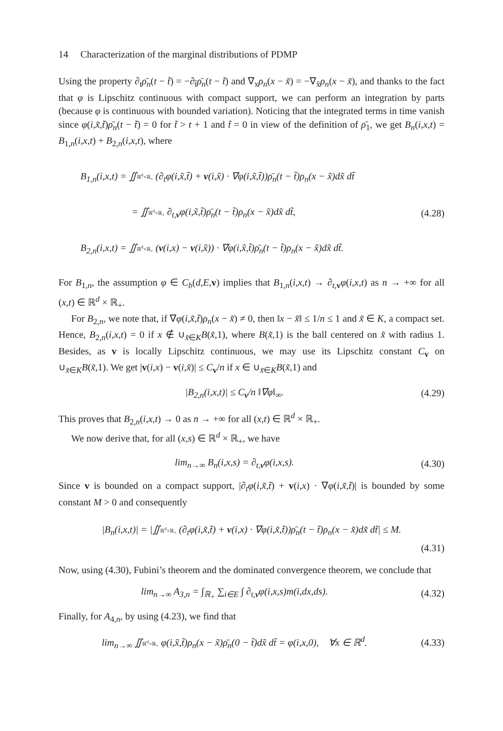14 Characterization of the marginal distributions of PDMP
Using the property ∂<sub>t</sub>ρ̄<sub>n</sub>(t − t̃) = −∂<sub>t̃</sub>ρ̄<sub>n</sub>(t − t̃) and ∇<sub>x</sub>ρ<sub>n</sub>(x − x̃) = −∇<sub>x̃</sub>ρ<sub>n</sub>(x − x̃), and thanks to the fact that φ is Lipschitz continuous with compact support, we can perform an integration by parts (because φ is continuous with bounded variation). Noticing that the integrated terms in time vanish since φ(i,x̃,t̃)ρ̄<sub>n</sub>(t − t̃) = 0 for t̃ > t + 1 and t̃ = 0 in view of the definition of ρ̄<sub>1</sub>, we get B<sub>n</sub>(i,x,t) = B<sub>1,n</sub>(i,x,t) + B<sub>2,n</sub>(i,x,t), where
B<sub>1,n</sub>(i,x,t) = ∬ℝ<sup>d</sup>×ℝ<sub>+</sub> (∂<sub>t</sub>φ(i,x̃,t̃) + v(i,x̃) · ∇φ(i,x̃,t̃))ρ̄<sub>n</sub>(t − t̃)ρ<sub>n</sub>(x − x̃)dx̃ dt̃
= ∬ℝ<sup>d</sup>×ℝ<sub>+</sub> ∂<sub>t,v</sub>φ(i,x̃,t̃)ρ̄<sub>n</sub>(t − t̃)ρ<sub>n</sub>(x − x̃)dx̃ dt̃,
B<sub>2,n</sub>(i,x,t) = ∬ℝ<sup>d</sup>×ℝ<sub>+</sub> (v(i,x) − v(i,x̃)) · ∇φ(i,x̃,t̃)ρ̄<sub>n</sub>(t − t̃)ρ<sub>n</sub>(x − x̃)dx̃ dt̃.
(4.28)
For B<sub>1,n</sub>, the assumption φ ∈ C<sub>b</sub>(d,E,v) implies that B<sub>1,n</sub>(i,x,t) → ∂<sub>t,v</sub>φ(i,x,t) as n → +∞ for all (x,t) ∈ ℝ<sup>d</sup> × ℝ<sub>+</sub>.
For B<sub>2,n</sub>, we note that, if ∇φ(i,x̃,t̃)ρ<sub>n</sub>(x − x̃) ≠ 0, then ‖x − x̃‖ ≤ 1/n ≤ 1 and x̃ ∈ K, a compact set. Hence, B<sub>2,n</sub>(i,x,t) = 0 if x ∉ ∪<sub>x̃∈K</sub>B(x̃,1), where B(x̃,1) is the ball centered on x̃ with radius 1. Besides, as v is locally Lipschitz continuous, we may use its Lipschitz constant C<sub>v</sub> on ∪<sub>x̃∈K</sub>B(x̃,1). We get |v(i,x) − v(i,x̃)| ≤ C<sub>v</sub>/n if x ∈ ∪<sub>x̃∈K</sub>B(x̃,1) and
|B<sub>2,n</sub>(i,x,t)| ≤ C<sub>v</sub>/n ‖∇φ‖<sub>∞</sub>.
(4.29)
This proves that B<sub>2,n</sub>(i,x,t) → 0 as n → +∞ for all (x,t) ∈ ℝ<sup>d</sup> × ℝ<sub>+</sub>.
We now derive that, for all (x,s) ∈ ℝ<sup>d</sup> × ℝ<sub>+</sub>, we have
lim<sub>n→∞</sub> B<sub>n</sub>(i,x,s) = ∂<sub>t,v</sub>φ(i,x,s).
(4.30)
Since v is bounded on a compact support, |∂<sub>t</sub>φ(i,x̃,t̃) + v(i,x) · ∇φ(i,x̃,t̃)| is bounded by some constant M > 0 and consequently
|B<sub>n</sub>(i,x,t)| = |∬ℝ<sup>d</sup>×ℝ<sub>+</sub> (∂<sub>t</sub>φ(i,x̃,t̃) + v(i,x) · ∇φ(i,x̃,t̃))ρ̄<sub>n</sub>(t − t̃)ρ<sub>n</sub>(x − x̃)dx̃ dt̃| ≤ M.
(4.31)
Now, using (4.30), Fubini’s theorem and the dominated convergence theorem, we conclude that
lim<sub>n→∞</sub> A<sub>3,n</sub> = ∫<sub>ℝ<sub>+</sub></sub> ∑<sub>i∈E</sub> ∫ ∂<sub>t,v</sub>φ(i,x,s)m(i,dx,ds).
(4.32)
Finally, for A<sub>4,n</sub>, by using (4.23), we find that
lim<sub>n→∞</sub> ∬ℝ<sup>d</sup>×ℝ<sub>+</sub> φ(i,x̃,t̃)ρ<sub>n</sub>(x − x̃)ρ̄<sub>n</sub>(0 − t̃)dx̃ dt̃ = φ(i,x,0), ∀x ∈ ℝ<sup>d</sup>.
(4.33)